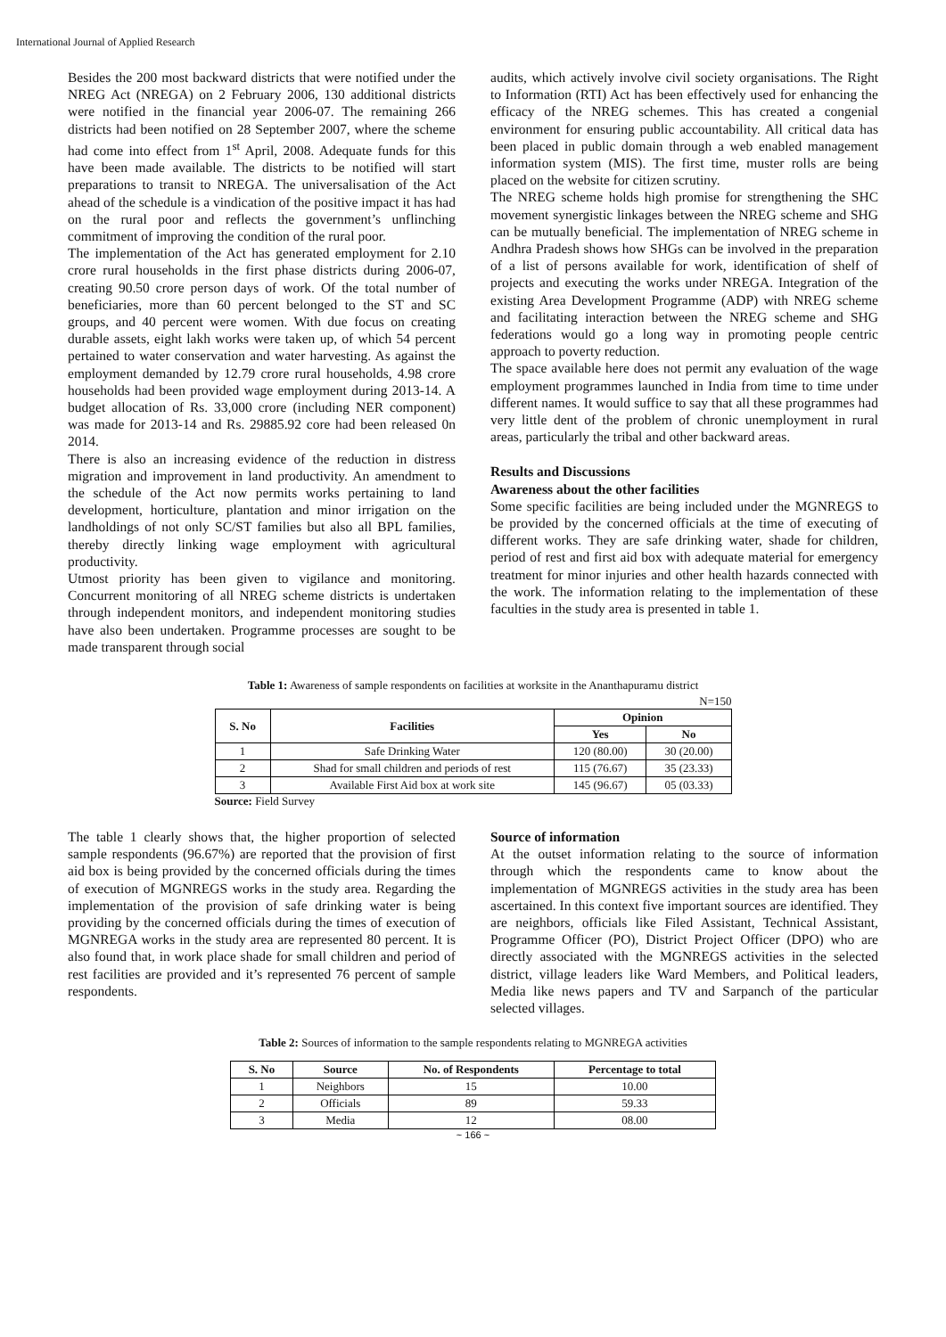International Journal of Applied Research
Besides the 200 most backward districts that were notified under the NREG Act (NREGA) on 2 February 2006, 130 additional districts were notified in the financial year 2006-07. The remaining 266 districts had been notified on 28 September 2007, where the scheme had come into effect from 1<sup>st</sup> April, 2008. Adequate funds for this have been made available. The districts to be notified will start preparations to transit to NREGA. The universalisation of the Act ahead of the schedule is a vindication of the positive impact it has had on the rural poor and reflects the government’s unflinching commitment of improving the condition of the rural poor.
The implementation of the Act has generated employment for 2.10 crore rural households in the first phase districts during 2006-07, creating 90.50 crore person days of work. Of the total number of beneficiaries, more than 60 percent belonged to the ST and SC groups, and 40 percent were women. With due focus on creating durable assets, eight lakh works were taken up, of which 54 percent pertained to water conservation and water harvesting. As against the employment demanded by 12.79 crore rural households, 4.98 crore households had been provided wage employment during 2013-14. A budget allocation of Rs. 33,000 crore (including NER component) was made for 2013-14 and Rs. 29885.92 core had been released 0n 2014.
There is also an increasing evidence of the reduction in distress migration and improvement in land productivity. An amendment to the schedule of the Act now permits works pertaining to land development, horticulture, plantation and minor irrigation on the landholdings of not only SC/ST families but also all BPL families, thereby directly linking wage employment with agricultural productivity.
Utmost priority has been given to vigilance and monitoring. Concurrent monitoring of all NREG scheme districts is undertaken through independent monitors, and independent monitoring studies have also been undertaken. Programme processes are sought to be made transparent through social
audits, which actively involve civil society organisations. The Right to Information (RTI) Act has been effectively used for enhancing the efficacy of the NREG schemes. This has created a congenial environment for ensuring public accountability. All critical data has been placed in public domain through a web enabled management information system (MIS). The first time, muster rolls are being placed on the website for citizen scrutiny.
The NREG scheme holds high promise for strengthening the SHC movement synergistic linkages between the NREG scheme and SHG can be mutually beneficial. The implementation of NREG scheme in Andhra Pradesh shows how SHGs can be involved in the preparation of a list of persons available for work, identification of shelf of projects and executing the works under NREGA. Integration of the existing Area Development Programme (ADP) with NREG scheme and facilitating interaction between the NREG scheme and SHG federations would go a long way in promoting people centric approach to poverty reduction.
The space available here does not permit any evaluation of the wage employment programmes launched in India from time to time under different names. It would suffice to say that all these programmes had very little dent of the problem of chronic unemployment in rural areas, particularly the tribal and other backward areas.
Results and Discussions
Awareness about the other facilities
Some specific facilities are being included under the MGNREGS to be provided by the concerned officials at the time of executing of different works. They are safe drinking water, shade for children, period of rest and first aid box with adequate material for emergency treatment for minor injuries and other health hazards connected with the work. The information relating to the implementation of these faculties in the study area is presented in table 1.
Table 1: Awareness of sample respondents on facilities at worksite in the Ananthapuramu district
N=150
| S. No | Facilities | Opinion | |
| --- | --- | --- | --- |
| | | Yes | No |
| 1 | Safe Drinking Water | 120 (80.00) | 30 (20.00) |
| 2 | Shad for small children and periods of rest | 115 (76.67) | 35 (23.33) |
| 3 | Available First Aid box at work site | 145 (96.67) | 05 (03.33) |
Source: Field Survey
The table 1 clearly shows that, the higher proportion of selected sample respondents (96.67%) are reported that the provision of first aid box is being provided by the concerned officials during the times of execution of MGNREGS works in the study area. Regarding the implementation of the provision of safe drinking water is being providing by the concerned officials during the times of execution of MGNREGA works in the study area are represented 80 percent. It is also found that, in work place shade for small children and period of rest facilities are provided and it’s represented 76 percent of sample respondents.
Source of information
At the outset information relating to the source of information through which the respondents came to know about the implementation of MGNREGS activities in the study area has been ascertained. In this context five important sources are identified. They are neighbors, officials like Filed Assistant, Technical Assistant, Programme Officer (PO), District Project Officer (DPO) who are directly associated with the MGNREGS activities in the selected district, village leaders like Ward Members, and Political leaders, Media like news papers and TV and Sarpanch of the particular selected villages.
Table 2: Sources of information to the sample respondents relating to MGNREGA activities
| S. No | Source | No. of Respondents | Percentage to total |
| --- | --- | --- | --- |
| 1 | Neighbors | 15 | 10.00 |
| 2 | Officials | 89 | 59.33 |
| 3 | Media | 12 | 08.00 |
~ 166 ~